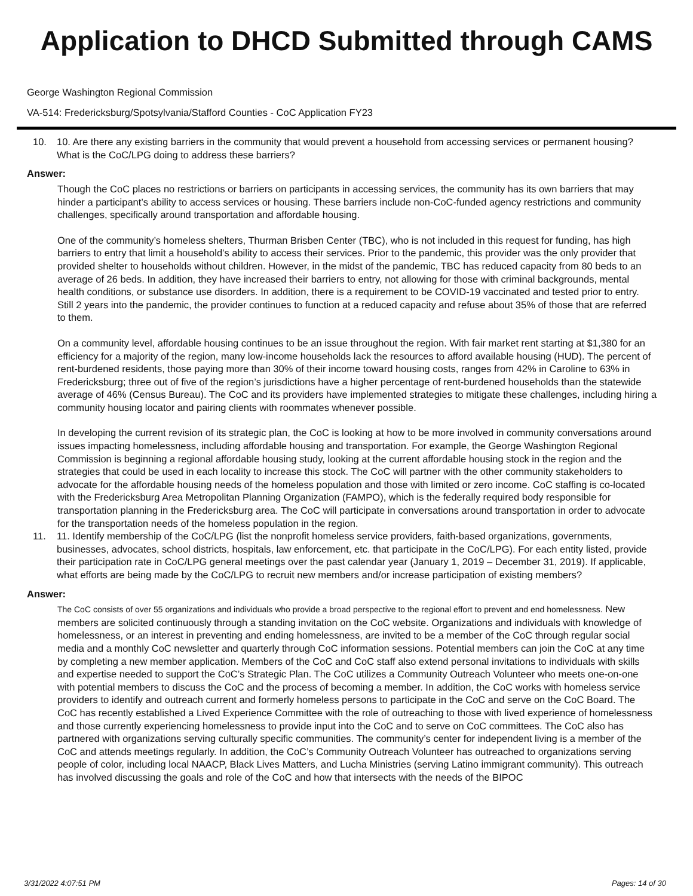Application to DHCD Submitted through CAMS
George Washington Regional Commission
VA-514: Fredericksburg/Spotsylvania/Stafford Counties - CoC Application FY23
10. 10. Are there any existing barriers in the community that would prevent a household from accessing services or permanent housing? What is the CoC/LPG doing to address these barriers?
Answer:
Though the CoC places no restrictions or barriers on participants in accessing services, the community has its own barriers that may hinder a participant’s ability to access services or housing. These barriers include non-CoC-funded agency restrictions and community challenges, specifically around transportation and affordable housing.
One of the community’s homeless shelters, Thurman Brisben Center (TBC), who is not included in this request for funding, has high barriers to entry that limit a household’s ability to access their services. Prior to the pandemic, this provider was the only provider that provided shelter to households without children. However, in the midst of the pandemic, TBC has reduced capacity from 80 beds to an average of 26 beds. In addition, they have increased their barriers to entry, not allowing for those with criminal backgrounds, mental health conditions, or substance use disorders. In addition, there is a requirement to be COVID-19 vaccinated and tested prior to entry. Still 2 years into the pandemic, the provider continues to function at a reduced capacity and refuse about 35% of those that are referred to them.
On a community level, affordable housing continues to be an issue throughout the region. With fair market rent starting at $1,380 for an efficiency for a majority of the region, many low-income households lack the resources to afford available housing (HUD). The percent of rent-burdened residents, those paying more than 30% of their income toward housing costs, ranges from 42% in Caroline to 63% in Fredericksburg; three out of five of the region’s jurisdictions have a higher percentage of rent-burdened households than the statewide average of 46% (Census Bureau). The CoC and its providers have implemented strategies to mitigate these challenges, including hiring a community housing locator and pairing clients with roommates whenever possible.
In developing the current revision of its strategic plan, the CoC is looking at how to be more involved in community conversations around issues impacting homelessness, including affordable housing and transportation. For example, the George Washington Regional Commission is beginning a regional affordable housing study, looking at the current affordable housing stock in the region and the strategies that could be used in each locality to increase this stock. The CoC will partner with the other community stakeholders to advocate for the affordable housing needs of the homeless population and those with limited or zero income. CoC staffing is co-located with the Fredericksburg Area Metropolitan Planning Organization (FAMPO), which is the federally required body responsible for transportation planning in the Fredericksburg area. The CoC will participate in conversations around transportation in order to advocate for the transportation needs of the homeless population in the region.
11. 11. Identify membership of the CoC/LPG (list the nonprofit homeless service providers, faith-based organizations, governments, businesses, advocates, school districts, hospitals, law enforcement, etc. that participate in the CoC/LPG). For each entity listed, provide their participation rate in CoC/LPG general meetings over the past calendar year (January 1, 2019 – December 31, 2019). If applicable, what efforts are being made by the CoC/LPG to recruit new members and/or increase participation of existing members?
Answer:
The CoC consists of over 55 organizations and individuals who provide a broad perspective to the regional effort to prevent and end homelessness. New members are solicited continuously through a standing invitation on the CoC website. Organizations and individuals with knowledge of homelessness, or an interest in preventing and ending homelessness, are invited to be a member of the CoC through regular social media and a monthly CoC newsletter and quarterly through CoC information sessions. Potential members can join the CoC at any time by completing a new member application. Members of the CoC and CoC staff also extend personal invitations to individuals with skills and expertise needed to support the CoC’s Strategic Plan. The CoC utilizes a Community Outreach Volunteer who meets one-on-one with potential members to discuss the CoC and the process of becoming a member. In addition, the CoC works with homeless service providers to identify and outreach current and formerly homeless persons to participate in the CoC and serve on the CoC Board. The CoC has recently established a Lived Experience Committee with the role of outreaching to those with lived experience of homelessness and those currently experiencing homelessness to provide input into the CoC and to serve on CoC committees. The CoC also has partnered with organizations serving culturally specific communities. The community’s center for independent living is a member of the CoC and attends meetings regularly. In addition, the CoC’s Community Outreach Volunteer has outreached to organizations serving people of color, including local NAACP, Black Lives Matters, and Lucha Ministries (serving Latino immigrant community). This outreach has involved discussing the goals and role of the CoC and how that intersects with the needs of the BIPOC
3/31/2022 4:07:51 PM Pages: 14 of 30